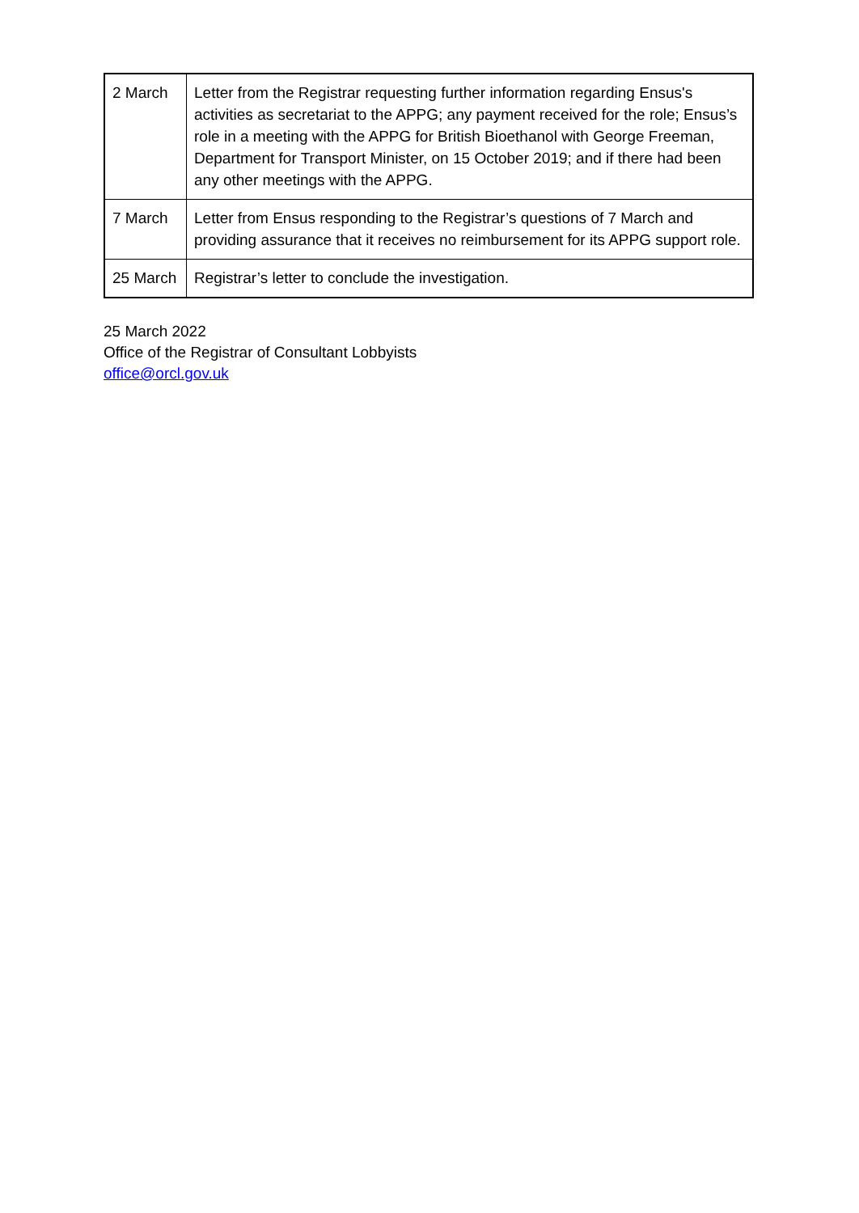| 2 March | Letter from the Registrar requesting further information regarding Ensus's activities as secretariat to the APPG; any payment received for the role; Ensus’s role in a meeting with the APPG for British Bioethanol with George Freeman, Department for Transport Minister, on 15 October 2019; and if there had been any other meetings with the APPG. |
| 7 March | Letter from Ensus responding to the Registrar’s questions of 7 March and providing assurance that it receives no reimbursement for its APPG support role. |
| 25 March | Registrar’s letter to conclude the investigation. |
25 March 2022
Office of the Registrar of Consultant Lobbyists
office@orcl.gov.uk